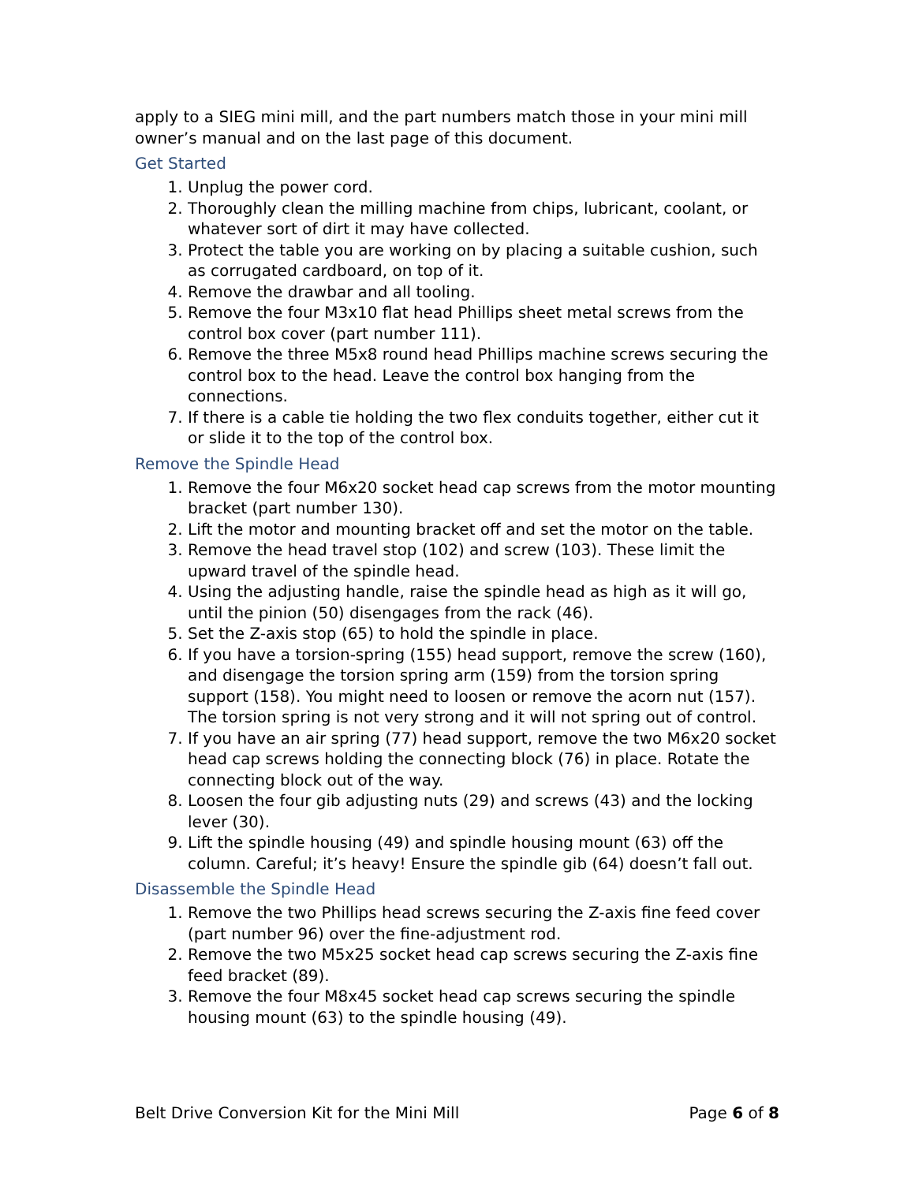apply to a SIEG mini mill, and the part numbers match those in your mini mill owner’s manual and on the last page of this document.
Get Started
1. Unplug the power cord.
2. Thoroughly clean the milling machine from chips, lubricant, coolant, or whatever sort of dirt it may have collected.
3. Protect the table you are working on by placing a suitable cushion, such as corrugated cardboard, on top of it.
4. Remove the drawbar and all tooling.
5. Remove the four M3x10 flat head Phillips sheet metal screws from the control box cover (part number 111).
6. Remove the three M5x8 round head Phillips machine screws securing the control box to the head. Leave the control box hanging from the connections.
7. If there is a cable tie holding the two flex conduits together, either cut it or slide it to the top of the control box.
Remove the Spindle Head
1. Remove the four M6x20 socket head cap screws from the motor mounting bracket (part number 130).
2. Lift the motor and mounting bracket off and set the motor on the table.
3. Remove the head travel stop (102) and screw (103). These limit the upward travel of the spindle head.
4. Using the adjusting handle, raise the spindle head as high as it will go, until the pinion (50) disengages from the rack (46).
5. Set the Z-axis stop (65) to hold the spindle in place.
6. If you have a torsion-spring (155) head support, remove the screw (160), and disengage the torsion spring arm (159) from the torsion spring support (158). You might need to loosen or remove the acorn nut (157). The torsion spring is not very strong and it will not spring out of control.
7. If you have an air spring (77) head support, remove the two M6x20 socket head cap screws holding the connecting block (76) in place. Rotate the connecting block out of the way.
8. Loosen the four gib adjusting nuts (29) and screws (43) and the locking lever (30).
9. Lift the spindle housing (49) and spindle housing mount (63) off the column. Careful; it’s heavy! Ensure the spindle gib (64) doesn’t fall out.
Disassemble the Spindle Head
1. Remove the two Phillips head screws securing the Z-axis fine feed cover (part number 96) over the fine-adjustment rod.
2. Remove the two M5x25 socket head cap screws securing the Z-axis fine feed bracket (89).
3. Remove the four M8x45 socket head cap screws securing the spindle housing mount (63) to the spindle housing (49).
Belt Drive Conversion Kit for the Mini Mill Page 6 of 8